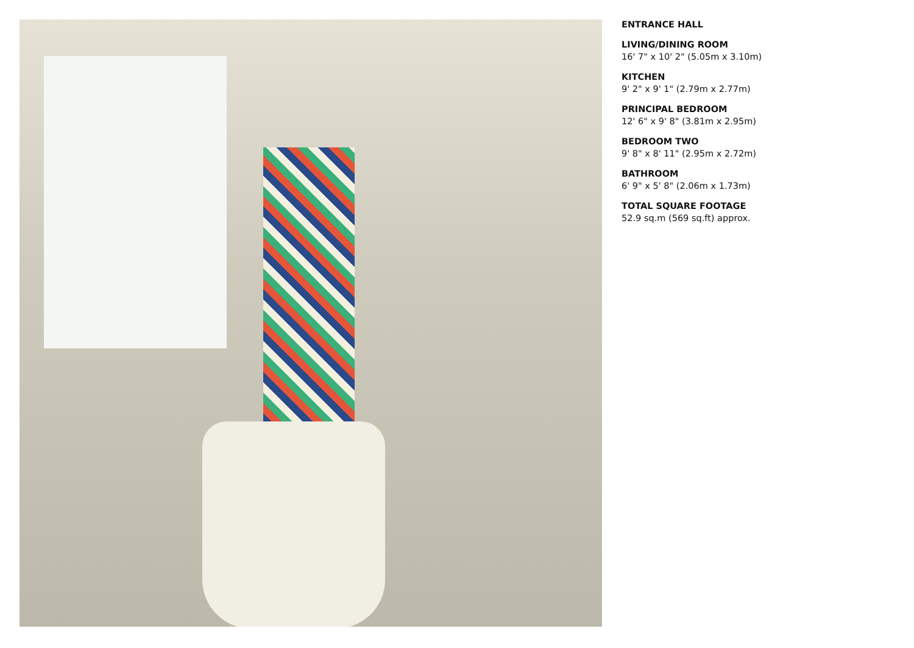ENTRANCE HALL
LIVING/DINING ROOM
16' 7" x 10' 2" (5.05m x 3.10m)
KITCHEN
9' 2" x 9' 1" (2.79m x 2.77m)
PRINCIPAL BEDROOM
12' 6" x 9' 8" (3.81m x 2.95m)
BEDROOM TWO
9' 8" x 8' 11" (2.95m x 2.72m)
BATHROOM
6' 9" x 5' 8" (2.06m x 1.73m)
TOTAL SQUARE FOOTAGE
52.9 sq.m (569 sq.ft) approx.